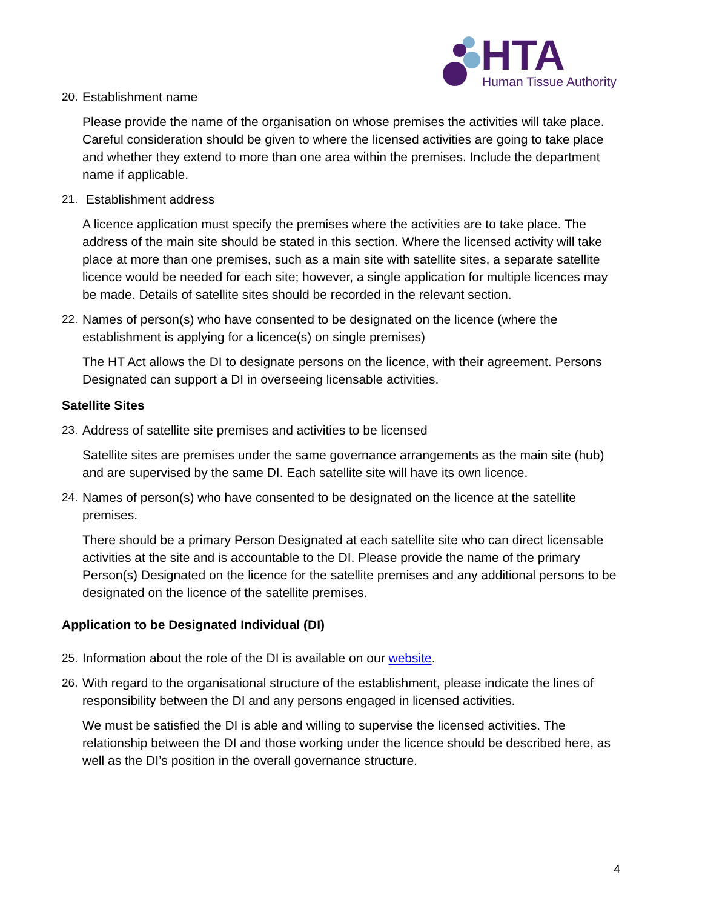HTA
Human Tissue Authority
20. Establishment name
Please provide the name of the organisation on whose premises the activities will take place. Careful consideration should be given to where the licensed activities are going to take place and whether they extend to more than one area within the premises. Include the department name if applicable.
21. Establishment address
A licence application must specify the premises where the activities are to take place. The address of the main site should be stated in this section. Where the licensed activity will take place at more than one premises, such as a main site with satellite sites, a separate satellite licence would be needed for each site; however, a single application for multiple licences may be made. Details of satellite sites should be recorded in the relevant section.
22. Names of person(s) who have consented to be designated on the licence (where the establishment is applying for a licence(s) on single premises)
The HT Act allows the DI to designate persons on the licence, with their agreement. Persons Designated can support a DI in overseeing licensable activities.
Satellite Sites
23. Address of satellite site premises and activities to be licensed
Satellite sites are premises under the same governance arrangements as the main site (hub) and are supervised by the same DI. Each satellite site will have its own licence.
24. Names of person(s) who have consented to be designated on the licence at the satellite premises.
There should be a primary Person Designated at each satellite site who can direct licensable activities at the site and is accountable to the DI. Please provide the name of the primary Person(s) Designated on the licence for the satellite premises and any additional persons to be designated on the licence of the satellite premises.
Application to be Designated Individual (DI)
25. Information about the role of the DI is available on our website.
26. With regard to the organisational structure of the establishment, please indicate the lines of responsibility between the DI and any persons engaged in licensed activities.
We must be satisfied the DI is able and willing to supervise the licensed activities. The relationship between the DI and those working under the licence should be described here, as well as the DI’s position in the overall governance structure.
4